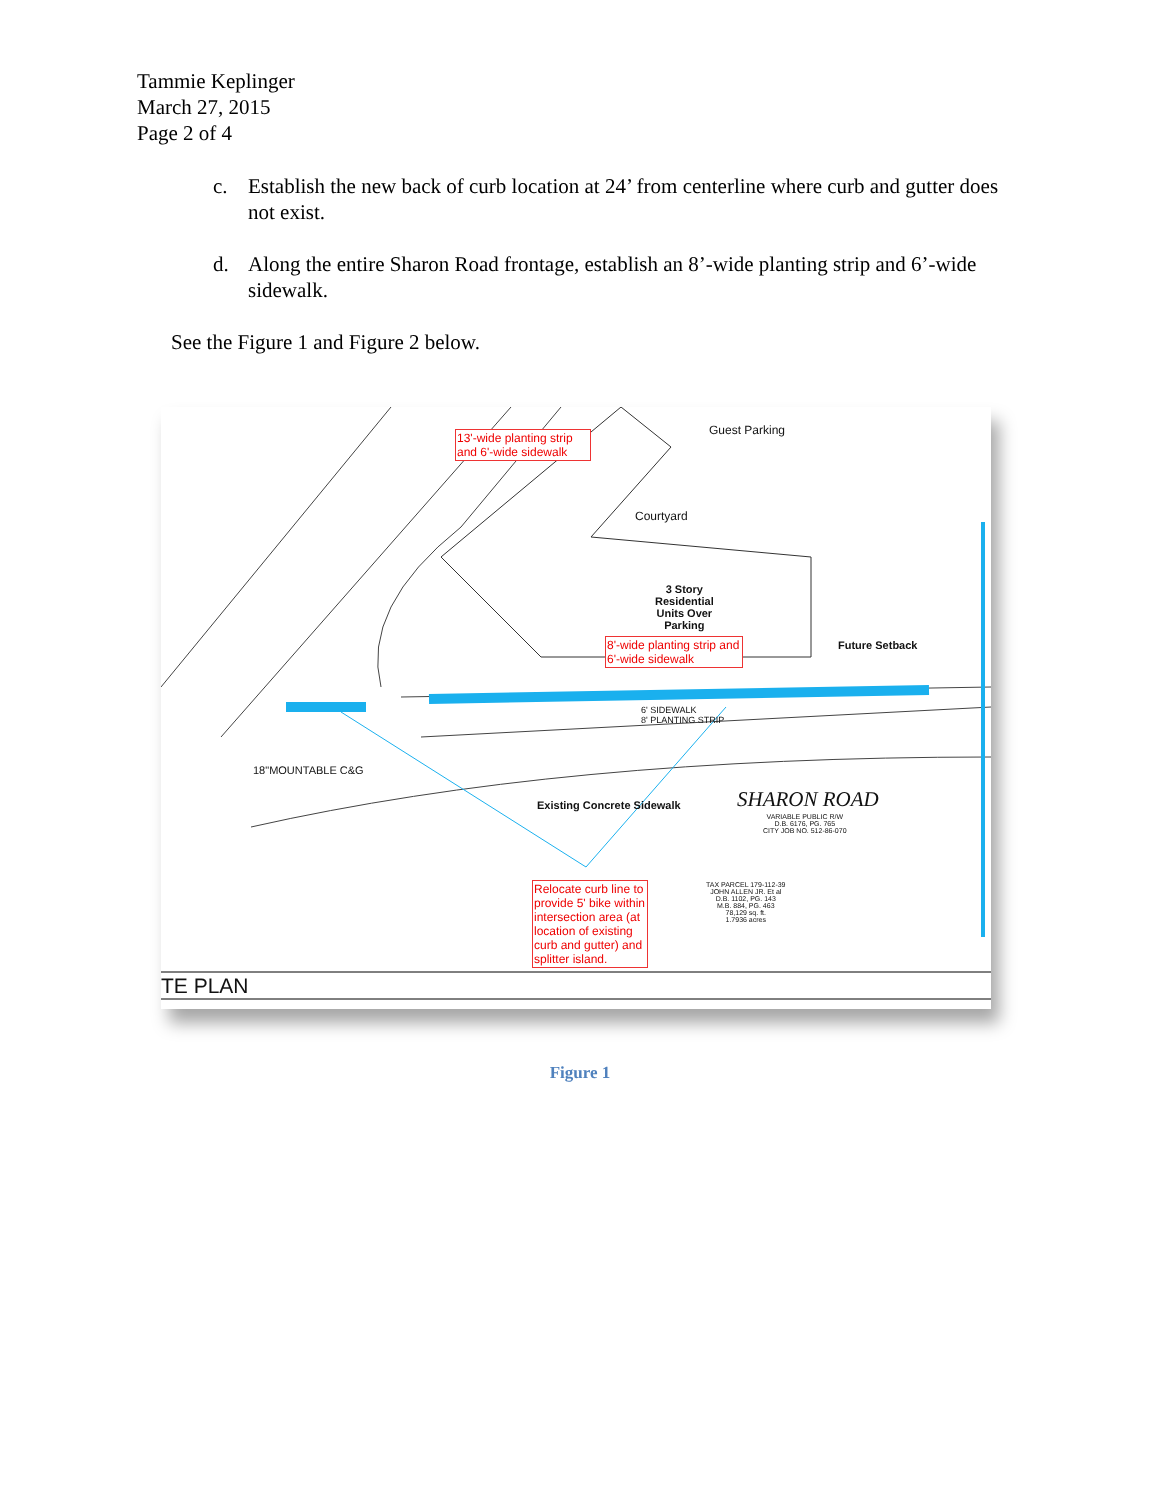Tammie Keplinger
March 27, 2015
Page 2 of 4
c. Establish the new back of curb location at 24’ from centerline where curb and gutter does not exist.
d. Along the entire Sharon Road frontage, establish an 8’-wide planting strip and 6’-wide sidewalk.
See the Figure 1 and Figure 2 below.
13'-wide planting strip and 6'-wide sidewalk
Guest Parking
Courtyard
3 Story
Residential
Units Over
Parking
8'-wide planting strip and 6'-wide sidewalk
Future Setback
6' SIDEWALK
8' PLANTING STRIP
18"MOUNTABLE C&G
Existing Concrete Sidewalk SHARON ROAD
VARIABLE PUBLIC R/W
D.B. 6176, PG. 765
CITY JOB NO. 512-86-070
TAX PARCEL 179-112-39
JOHN ALLEN JR. Et al
D.B. 1102, PG. 143
M.B. 884, PG. 463
78,129 sq. ft.
1.7936 acres
Relocate curb line to provide 5' bike within intersection area (at location of existing curb and gutter) and splitter island.
TE PLAN
Figure 1